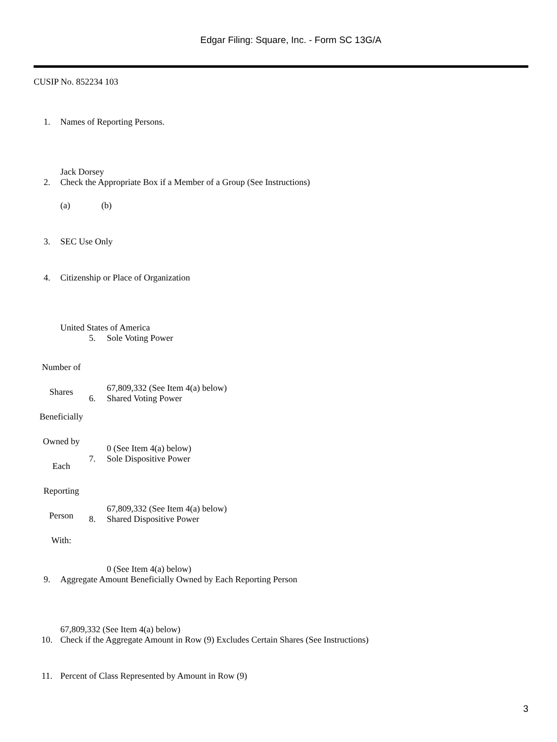Edgar Filing: Square, Inc. - Form SC 13G/A
CUSIP No. 852234 103
| 1. | Names of Reporting Persons. Jack Dorsey |
| 2. | Check the Appropriate Box if a Member of a Group (See Instructions) (a) (b) |
| 3. | SEC Use Only |
| 4. | Citizenship or Place of Organization United States of America |
| Number of Shares Beneficially Owned by Each Reporting Person With: | 5. | Sole Voting Power 67,809,332 (See Item 4(a) below) |
| | 6. | Shared Voting Power 0 (See Item 4(a) below) |
| | 7. | Sole Dispositive Power 67,809,332 (See Item 4(a) below) |
| | 8. | Shared Dispositive Power 0 (See Item 4(a) below) |
| 9. | Aggregate Amount Beneficially Owned by Each Reporting Person 67,809,332 (See Item 4(a) below) |
| 10. | Check if the Aggregate Amount in Row (9) Excludes Certain Shares (See Instructions) |
| 11. | Percent of Class Represented by Amount in Row (9) |
3